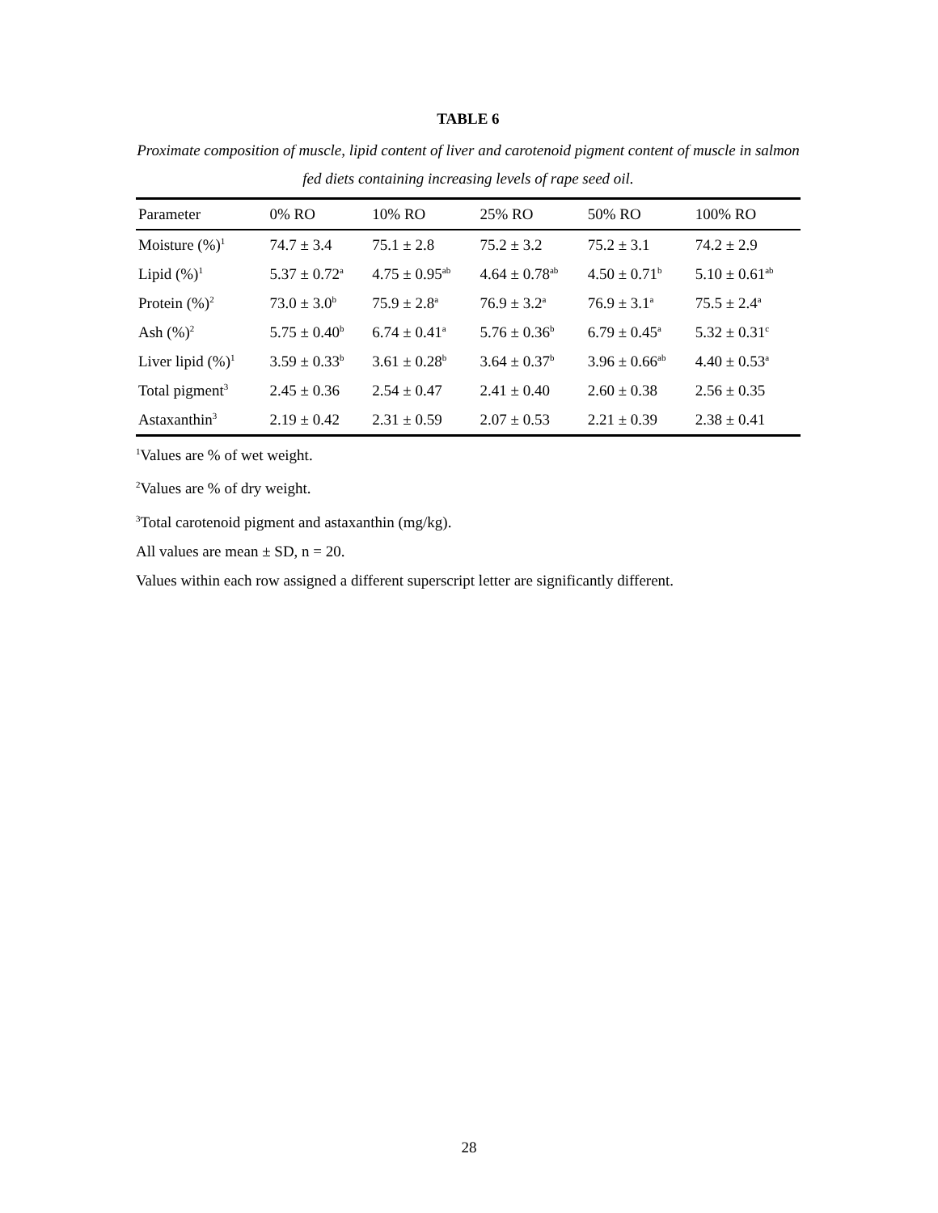TABLE 6
Proximate composition of muscle, lipid content of liver and carotenoid pigment content of muscle in salmon fed diets containing increasing levels of rape seed oil.
| Parameter | 0% RO | 10% RO | 25% RO | 50% RO | 100% RO |
| --- | --- | --- | --- | --- | --- |
| Moisture (%)<sup>1</sup> | 74.7 ± 3.4 | 75.1 ± 2.8 | 75.2 ± 3.2 | 75.2 ± 3.1 | 74.2 ± 2.9 |
| Lipid (%)<sup>1</sup> | 5.37 ± 0.72<sup>a</sup> | 4.75 ± 0.95<sup>ab</sup> | 4.64 ± 0.78<sup>ab</sup> | 4.50 ± 0.71<sup>b</sup> | 5.10 ± 0.61<sup>ab</sup> |
| Protein (%)<sup>2</sup> | 73.0 ± 3.0<sup>b</sup> | 75.9 ± 2.8<sup>a</sup> | 76.9 ± 3.2<sup>a</sup> | 76.9 ± 3.1<sup>a</sup> | 75.5 ± 2.4<sup>a</sup> |
| Ash (%)<sup>2</sup> | 5.75 ± 0.40<sup>b</sup> | 6.74 ± 0.41<sup>a</sup> | 5.76 ± 0.36<sup>b</sup> | 6.79 ± 0.45<sup>a</sup> | 5.32 ± 0.31<sup>c</sup> |
| Liver lipid (%)<sup>1</sup> | 3.59 ± 0.33<sup>b</sup> | 3.61 ± 0.28<sup>b</sup> | 3.64 ± 0.37<sup>b</sup> | 3.96 ± 0.66<sup>ab</sup> | 4.40 ± 0.53<sup>a</sup> |
| Total pigment<sup>3</sup> | 2.45 ± 0.36 | 2.54 ± 0.47 | 2.41 ± 0.40 | 2.60 ± 0.38 | 2.56 ± 0.35 |
| Astaxanthin<sup>3</sup> | 2.19 ± 0.42 | 2.31 ± 0.59 | 2.07 ± 0.53 | 2.21 ± 0.39 | 2.38 ± 0.41 |
<sup>1</sup> Values are % of wet weight.
<sup>2</sup> Values are % of dry weight.
<sup>3</sup> Total carotenoid pigment and astaxanthin (mg/kg).
All values are mean ± SD, n = 20.
Values within each row assigned a different superscript letter are significantly different.
28